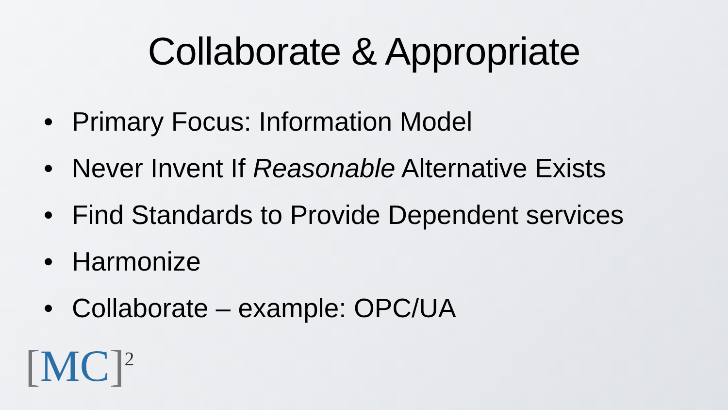Collaborate & Appropriate
• Primary Focus: Information Model
• Never Invent If Reasonable Alternative Exists
• Find Standards to Provide Dependent services
• Harmonize
• Collaborate – example: OPC/UA
[MC]<sup>2</sup>